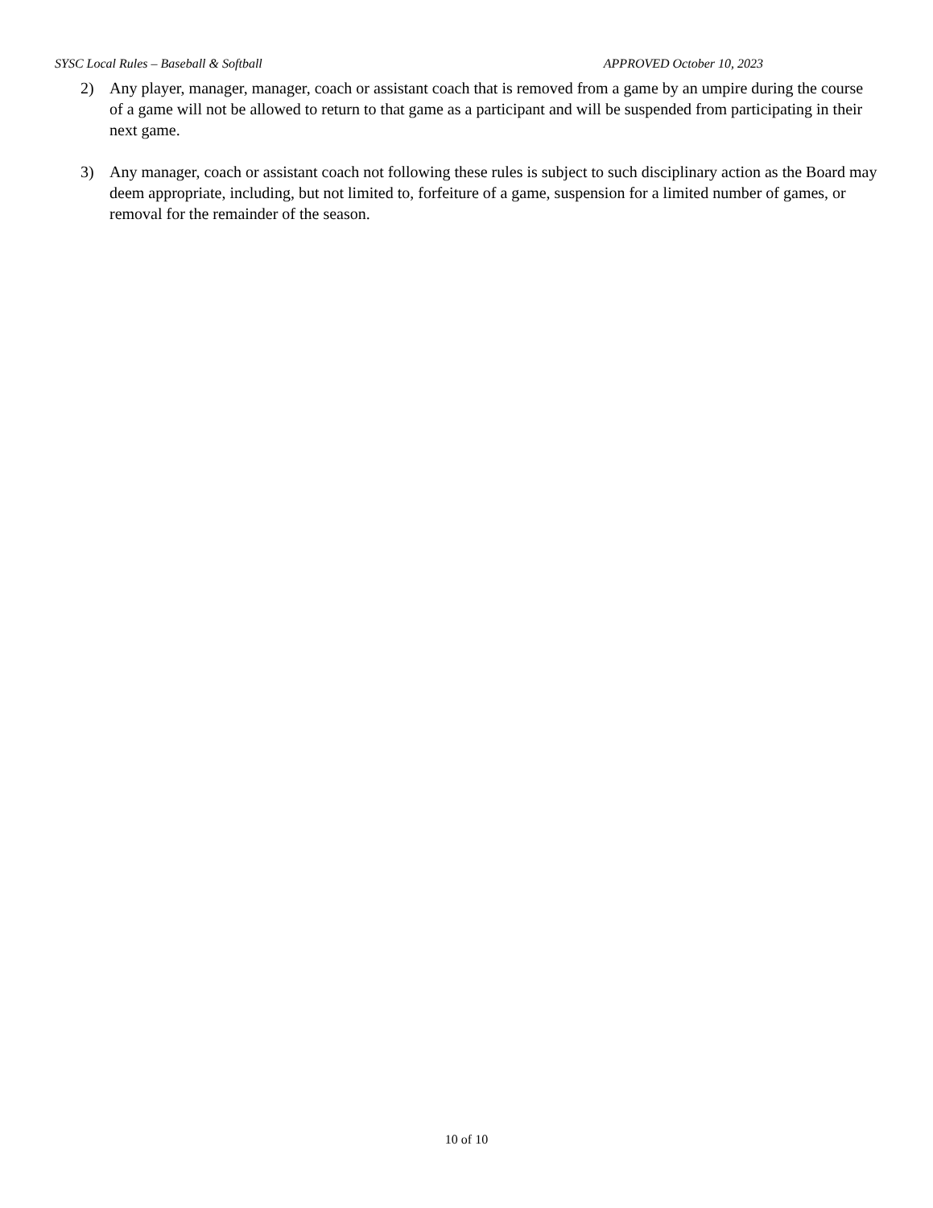SYSC Local Rules – Baseball & Softball APPROVED October 10, 2023
2) Any player, manager, manager, coach or assistant coach that is removed from a game by an umpire during the course of a game will not be allowed to return to that game as a participant and will be suspended from participating in their next game.
3) Any manager, coach or assistant coach not following these rules is subject to such disciplinary action as the Board may deem appropriate, including, but not limited to, forfeiture of a game, suspension for a limited number of games, or removal for the remainder of the season.
10 of 10